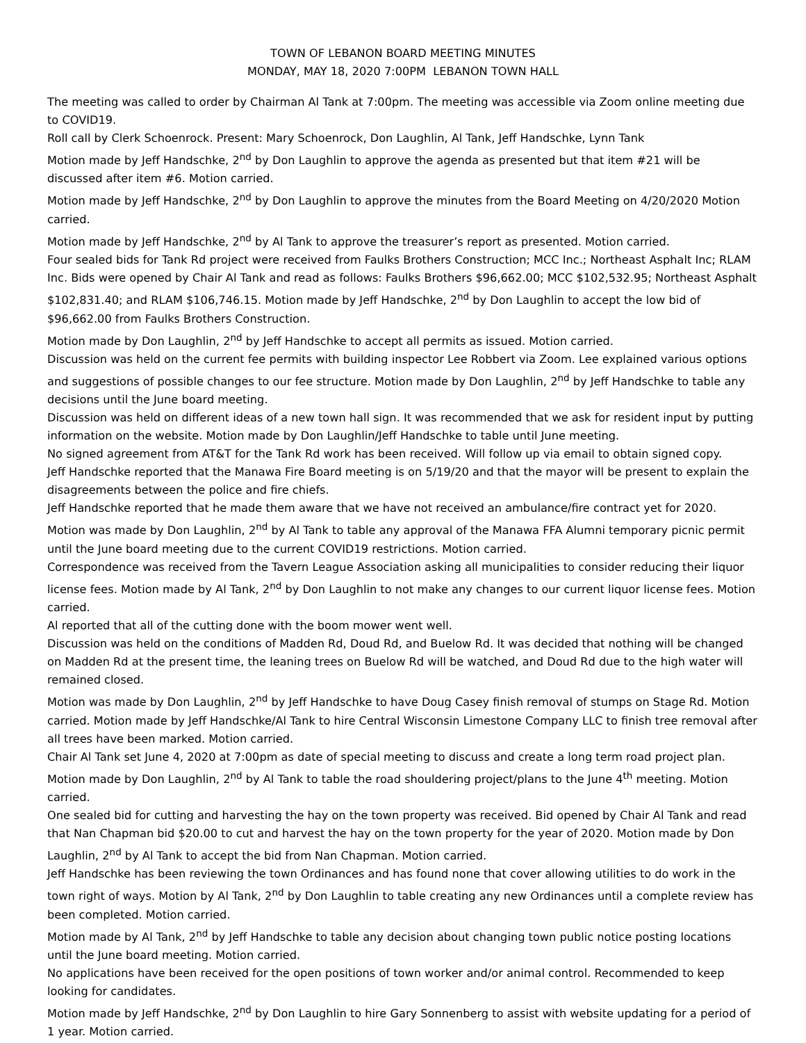TOWN OF LEBANON BOARD MEETING MINUTES
MONDAY, MAY 18, 2020 7:00PM LEBANON TOWN HALL
The meeting was called to order by Chairman Al Tank at 7:00pm. The meeting was accessible via Zoom online meeting due to COVID19.
Roll call by Clerk Schoenrock. Present: Mary Schoenrock, Don Laughlin, Al Tank, Jeff Handschke, Lynn Tank
Motion made by Jeff Handschke, 2<sup>nd</sup> by Don Laughlin to approve the agenda as presented but that item #21 will be discussed after item #6. Motion carried.
Motion made by Jeff Handschke, 2<sup>nd</sup> by Don Laughlin to approve the minutes from the Board Meeting on 4/20/2020 Motion carried.
Motion made by Jeff Handschke, 2<sup>nd</sup> by Al Tank to approve the treasurer’s report as presented. Motion carried.
Four sealed bids for Tank Rd project were received from Faulks Brothers Construction; MCC Inc.; Northeast Asphalt Inc; RLAM Inc. Bids were opened by Chair Al Tank and read as follows: Faulks Brothers $96,662.00; MCC $102,532.95; Northeast Asphalt $102,831.40; and RLAM $106,746.15. Motion made by Jeff Handschke, 2<sup>nd</sup> by Don Laughlin to accept the low bid of $96,662.00 from Faulks Brothers Construction.
Motion made by Don Laughlin, 2<sup>nd</sup> by Jeff Handschke to accept all permits as issued. Motion carried.
Discussion was held on the current fee permits with building inspector Lee Robbert via Zoom. Lee explained various options and suggestions of possible changes to our fee structure. Motion made by Don Laughlin, 2<sup>nd</sup> by Jeff Handschke to table any decisions until the June board meeting.
Discussion was held on different ideas of a new town hall sign. It was recommended that we ask for resident input by putting information on the website. Motion made by Don Laughlin/Jeff Handschke to table until June meeting.
No signed agreement from AT&T for the Tank Rd work has been received. Will follow up via email to obtain signed copy.
Jeff Handschke reported that the Manawa Fire Board meeting is on 5/19/20 and that the mayor will be present to explain the disagreements between the police and fire chiefs.
Jeff Handschke reported that he made them aware that we have not received an ambulance/fire contract yet for 2020.
Motion was made by Don Laughlin, 2<sup>nd</sup> by Al Tank to table any approval of the Manawa FFA Alumni temporary picnic permit until the June board meeting due to the current COVID19 restrictions. Motion carried.
Correspondence was received from the Tavern League Association asking all municipalities to consider reducing their liquor license fees. Motion made by Al Tank, 2<sup>nd</sup> by Don Laughlin to not make any changes to our current liquor license fees. Motion carried.
Al reported that all of the cutting done with the boom mower went well.
Discussion was held on the conditions of Madden Rd, Doud Rd, and Buelow Rd. It was decided that nothing will be changed on Madden Rd at the present time, the leaning trees on Buelow Rd will be watched, and Doud Rd due to the high water will remained closed.
Motion was made by Don Laughlin, 2<sup>nd</sup> by Jeff Handschke to have Doug Casey finish removal of stumps on Stage Rd. Motion carried. Motion made by Jeff Handschke/Al Tank to hire Central Wisconsin Limestone Company LLC to finish tree removal after all trees have been marked. Motion carried.
Chair Al Tank set June 4, 2020 at 7:00pm as date of special meeting to discuss and create a long term road project plan.
Motion made by Don Laughlin, 2<sup>nd</sup> by Al Tank to table the road shouldering project/plans to the June 4<sup>th</sup> meeting. Motion carried.
One sealed bid for cutting and harvesting the hay on the town property was received. Bid opened by Chair Al Tank and read that Nan Chapman bid $20.00 to cut and harvest the hay on the town property for the year of 2020. Motion made by Don Laughlin, 2<sup>nd</sup> by Al Tank to accept the bid from Nan Chapman. Motion carried.
Jeff Handschke has been reviewing the town Ordinances and has found none that cover allowing utilities to do work in the town right of ways. Motion by Al Tank, 2<sup>nd</sup> by Don Laughlin to table creating any new Ordinances until a complete review has been completed. Motion carried.
Motion made by Al Tank, 2<sup>nd</sup> by Jeff Handschke to table any decision about changing town public notice posting locations until the June board meeting. Motion carried.
No applications have been received for the open positions of town worker and/or animal control. Recommended to keep looking for candidates.
Motion made by Jeff Handschke, 2<sup>nd</sup> by Don Laughlin to hire Gary Sonnenberg to assist with website updating for a period of 1 year. Motion carried.